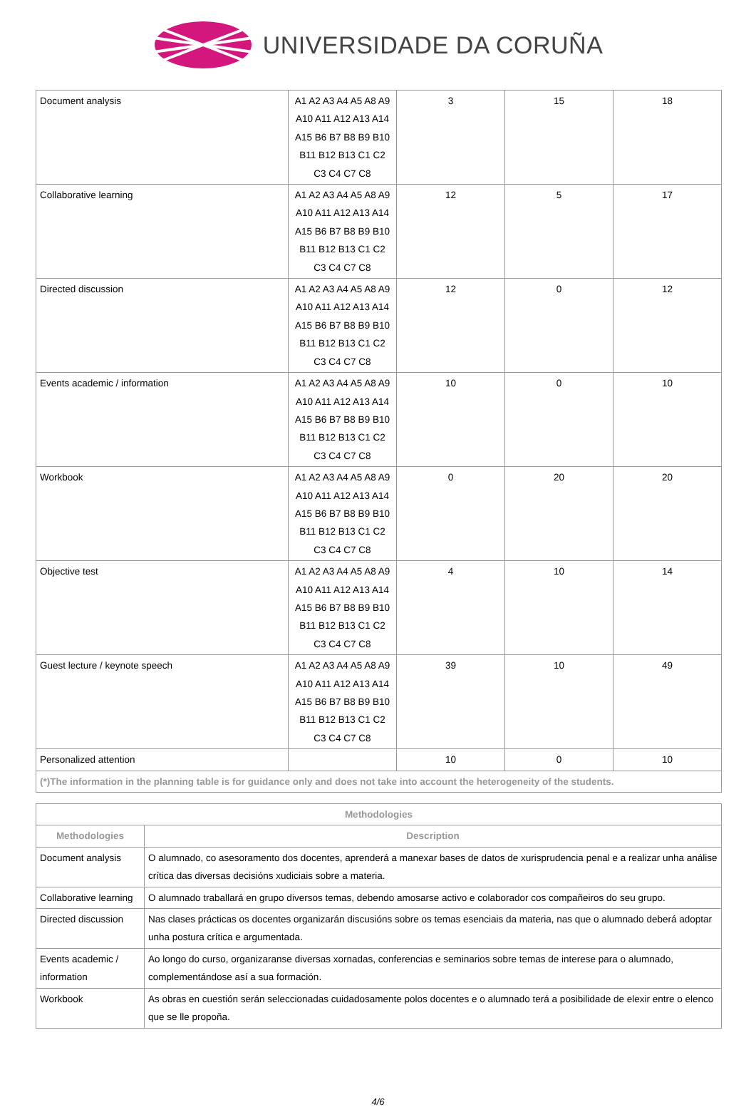UNIVERSIDADE DA CORUÑA
| Document analysis | A1 A2 A3 A4 A5 A8 A9 A10 A11 A12 A13 A14 A15 B6 B7 B8 B9 B10 B11 B12 B13 C1 C2 C3 C4 C7 C8 | 3 | 15 | 18 |
| Collaborative learning | A1 A2 A3 A4 A5 A8 A9 A10 A11 A12 A13 A14 A15 B6 B7 B8 B9 B10 B11 B12 B13 C1 C2 C3 C4 C7 C8 | 12 | 5 | 17 |
| Directed discussion | A1 A2 A3 A4 A5 A8 A9 A10 A11 A12 A13 A14 A15 B6 B7 B8 B9 B10 B11 B12 B13 C1 C2 C3 C4 C7 C8 | 12 | 0 | 12 |
| Events academic / information | A1 A2 A3 A4 A5 A8 A9 A10 A11 A12 A13 A14 A15 B6 B7 B8 B9 B10 B11 B12 B13 C1 C2 C3 C4 C7 C8 | 10 | 0 | 10 |
| Workbook | A1 A2 A3 A4 A5 A8 A9 A10 A11 A12 A13 A14 A15 B6 B7 B8 B9 B10 B11 B12 B13 C1 C2 C3 C4 C7 C8 | 0 | 20 | 20 |
| Objective test | A1 A2 A3 A4 A5 A8 A9 A10 A11 A12 A13 A14 A15 B6 B7 B8 B9 B10 B11 B12 B13 C1 C2 C3 C4 C7 C8 | 4 | 10 | 14 |
| Guest lecture / keynote speech | A1 A2 A3 A4 A5 A8 A9 A10 A11 A12 A13 A14 A15 B6 B7 B8 B9 B10 B11 B12 B13 C1 C2 C3 C4 C7 C8 | 39 | 10 | 49 |
| Personalized attention | | 10 | 0 | 10 |
| (*)The information in the planning table is for guidance only and does not take into account the heterogeneity of the students. | | | | |
| Methodologies | |
| --- | --- |
| Methodologies | Description |
| Document analysis | O alumnado, co asesoramento dos docentes, aprenderá a manexar bases de datos de xurisprudencia penal e a realizar unha análise crítica das diversas decisións xudiciais sobre a materia. |
| Collaborative learning | O alumnado traballará en grupo diversos temas, debendo amosarse activo e colaborador cos compañeiros do seu grupo. |
| Directed discussion | Nas clases prácticas os docentes organizarán discusións sobre os temas esenciais da materia, nas que o alumnado deberá adoptar unha postura crítica e argumentada. |
| Events academic / information | Ao longo do curso, organizaranse diversas xornadas, conferencias e seminarios sobre temas de interese para o alumnado, complementándose así a sua formación. |
| Workbook | As obras en cuestión serán seleccionadas cuidadosamente polos docentes e o alumnado terá a posibilidade de elexir entre o elenco que se lle propoña. |
4/6